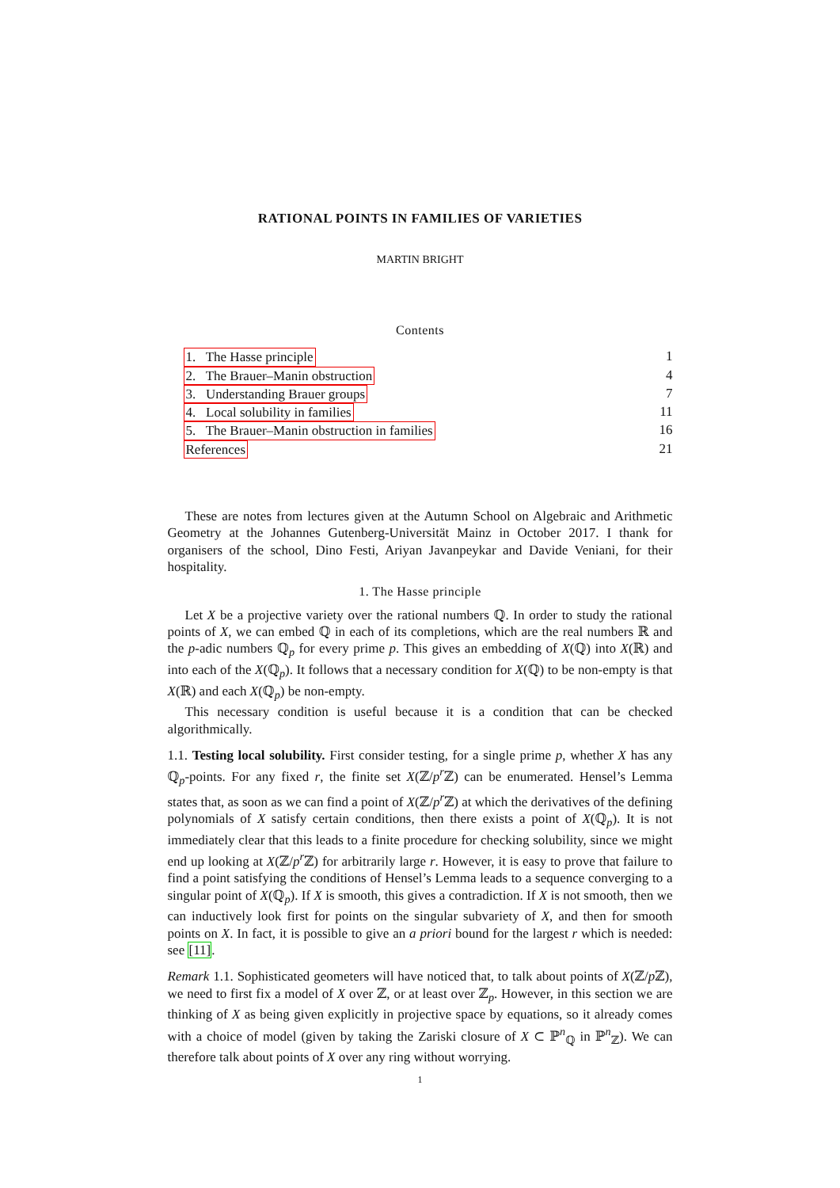RATIONAL POINTS IN FAMILIES OF VARIETIES
MARTIN BRIGHT
Contents
1. The Hasse principle 1
2. The Brauer–Manin obstruction 4
3. Understanding Brauer groups 7
4. Local solubility in families 11
5. The Brauer–Manin obstruction in families 16
References 21
These are notes from lectures given at the Autumn School on Algebraic and Arithmetic Geometry at the Johannes Gutenberg-Universität Mainz in October 2017. I thank for organisers of the school, Dino Festi, Ariyan Javanpeykar and Davide Veniani, for their hospitality.
1. The Hasse principle
Let X be a projective variety over the rational numbers ℚ. In order to study the rational points of X, we can embed ℚ in each of its completions, which are the real numbers ℝ and the p-adic numbers ℚ<sub>p</sub> for every prime p. This gives an embedding of X(ℚ) into X(ℝ) and into each of the X(ℚ<sub>p</sub>). It follows that a necessary condition for X(ℚ) to be non-empty is that X(ℝ) and each X(ℚ<sub>p</sub>) be non-empty.
This necessary condition is useful because it is a condition that can be checked algorithmically.
1.1. Testing local solubility. First consider testing, for a single prime p, whether X has any ℚ<sub>p</sub>-points. For any fixed r, the finite set X(ℤ/p<sup>r</sup> ℤ) can be enumerated. Hensel’s Lemma states that, as soon as we can find a point of X(ℤ/p<sup>r</sup> ℤ) at which the derivatives of the defining polynomials of X satisfy certain conditions, then there exists a point of X(ℚ<sub>p</sub>). It is not immediately clear that this leads to a finite procedure for checking solubility, since we might end up looking at X(ℤ/p<sup>r</sup> ℤ) for arbitrarily large r. However, it is easy to prove that failure to find a point satisfying the conditions of Hensel’s Lemma leads to a sequence converging to a singular point of X(ℚ<sub>p</sub>). If X is smooth, this gives a contradiction. If X is not smooth, then we can inductively look first for points on the singular subvariety of X, and then for smooth points on X. In fact, it is possible to give an a priori bound for the largest r which is needed: see [11].
Remark 1.1. Sophisticated geometers will have noticed that, to talk about points of X(ℤ/p ℤ), we need to first fix a model of X over ℤ, or at least over ℤ<sub>p</sub>. However, in this section we are thinking of X as being given explicitly in projective space by equations, so it already comes with a choice of model (given by taking the Zariski closure of X ⊂ ℙ<sup>n</sup><sub>ℚ</sub> in ℙ<sup>n</sup><sub>ℤ</sub>). We can therefore talk about points of X over any ring without worrying.
1